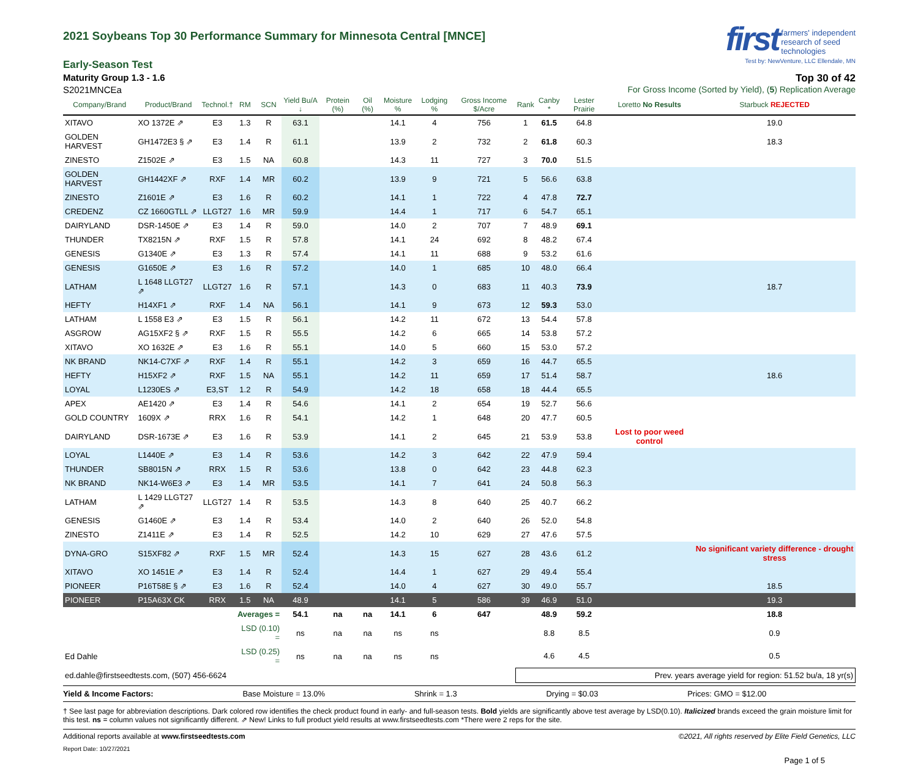2021 Soybeans Top 30 Performance Summary for Minnesota Central [MNCE]
first farmers' independent
research of seed
technologies
Test by: NewVenture, LLC Ellendale, MN
Early-Season Test
Maturity Group 1.3 - 1.6 Top 30 of 42
S2021MNCEa For Gross Income (Sorted by Yield), (5) Replication Average
| Company/Brand | Product/Brand | Technol.† | RM | SCN | Yield Bu/A ↓ | Protein (%) | Oil (%) | Moisture % | Lodging % | Gross Income $/Acre | Rank | Canby * | Lester Prairie | Loretto No Results | Starbuck REJECTED |
| --- | --- | --- | --- | --- | --- | --- | --- | --- | --- | --- | --- | --- | --- | --- | --- |
| XITAVO | XO 1372E ⇗ | E3 | 1.3 | R | 63.1 | | | 14.1 | 4 | 756 | 1 | 61.5 | 64.8 | | 19.0 |
| GOLDEN HARVEST | GH1472E3 § ⇗ | E3 | 1.4 | R | 61.1 | | | 13.9 | 2 | 732 | 2 | 61.8 | 60.3 | | 18.3 |
| ZINESTO | Z1502E ⇗ | E3 | 1.5 | NA | 60.8 | | | 14.3 | 11 | 727 | 3 | 70.0 | 51.5 | | |
| GOLDEN HARVEST | GH1442XF ⇗ | RXF | 1.4 | MR | 60.2 | | | 13.9 | 9 | 721 | 5 | 56.6 | 63.8 | | |
| ZINESTO | Z1601E ⇗ | E3 | 1.6 | R | 60.2 | | | 14.1 | 1 | 722 | 4 | 47.8 | 72.7 | | |
| CREDENZ | CZ 1660GTLL ⇗ | LLGT27 | 1.6 | MR | 59.9 | | | 14.4 | 1 | 717 | 6 | 54.7 | 65.1 | | |
| DAIRYLAND | DSR-1450E ⇗ | E3 | 1.4 | R | 59.0 | | | 14.0 | 2 | 707 | 7 | 48.9 | 69.1 | | |
| THUNDER | TX8215N ⇗ | RXF | 1.5 | R | 57.8 | | | 14.1 | 24 | 692 | 8 | 48.2 | 67.4 | | |
| GENESIS | G1340E ⇗ | E3 | 1.3 | R | 57.4 | | | 14.1 | 11 | 688 | 9 | 53.2 | 61.6 | | |
| GENESIS | G1650E ⇗ | E3 | 1.6 | R | 57.2 | | | 14.0 | 1 | 685 | 10 | 48.0 | 66.4 | | |
| LATHAM | L 1648 LLGT27 ⇗ | LLGT27 | 1.6 | R | 57.1 | | | 14.3 | 0 | 683 | 11 | 40.3 | 73.9 | | 18.7 |
| HEFTY | H14XF1 ⇗ | RXF | 1.4 | NA | 56.1 | | | 14.1 | 9 | 673 | 12 | 59.3 | 53.0 | | |
| LATHAM | L 1558 E3 ⇗ | E3 | 1.5 | R | 56.1 | | | 14.2 | 11 | 672 | 13 | 54.4 | 57.8 | | |
| ASGROW | AG15XF2 § ⇗ | RXF | 1.5 | R | 55.5 | | | 14.2 | 6 | 665 | 14 | 53.8 | 57.2 | | |
| XITAVO | XO 1632E ⇗ | E3 | 1.6 | R | 55.1 | | | 14.0 | 5 | 660 | 15 | 53.0 | 57.2 | | |
| NK BRAND | NK14-C7XF ⇗ | RXF | 1.4 | R | 55.1 | | | 14.2 | 3 | 659 | 16 | 44.7 | 65.5 | | |
| HEFTY | H15XF2 ⇗ | RXF | 1.5 | NA | 55.1 | | | 14.2 | 11 | 659 | 17 | 51.4 | 58.7 | | 18.6 |
| LOYAL | L1230ES ⇗ | E3,ST | 1.2 | R | 54.9 | | | 14.2 | 18 | 658 | 18 | 44.4 | 65.5 | | |
| APEX | AE1420 ⇗ | E3 | 1.4 | R | 54.6 | | | 14.1 | 2 | 654 | 19 | 52.7 | 56.6 | | |
| GOLD COUNTRY | 1609X ⇗ | RRX | 1.6 | R | 54.1 | | | 14.2 | 1 | 648 | 20 | 47.7 | 60.5 | | |
| DAIRYLAND | DSR-1673E ⇗ | E3 | 1.6 | R | 53.9 | | | 14.1 | 2 | 645 | 21 | 53.9 | 53.8 | Lost to poor weed control | |
| LOYAL | L1440E ⇗ | E3 | 1.4 | R | 53.6 | | | 14.2 | 3 | 642 | 22 | 47.9 | 59.4 | | |
| THUNDER | SB8015N ⇗ | RRX | 1.5 | R | 53.6 | | | 13.8 | 0 | 642 | 23 | 44.8 | 62.3 | | |
| NK BRAND | NK14-W6E3 ⇗ | E3 | 1.4 | MR | 53.5 | | | 14.1 | 7 | 641 | 24 | 50.8 | 56.3 | | |
| LATHAM | L 1429 LLGT27 ⇗ | LLGT27 | 1.4 | R | 53.5 | | | 14.3 | 8 | 640 | 25 | 40.7 | 66.2 | | |
| GENESIS | G1460E ⇗ | E3 | 1.4 | R | 53.4 | | | 14.0 | 2 | 640 | 26 | 52.0 | 54.8 | | |
| ZINESTO | Z1411E ⇗ | E3 | 1.4 | R | 52.5 | | | 14.2 | 10 | 629 | 27 | 47.6 | 57.5 | | |
| DYNA-GRO | S15XF82 ⇗ | RXF | 1.5 | MR | 52.4 | | | 14.3 | 15 | 627 | 28 | 43.6 | 61.2 | | No significant variety difference - drought stress |
| XITAVO | XO 1451E ⇗ | E3 | 1.4 | R | 52.4 | | | 14.4 | 1 | 627 | 29 | 49.4 | 55.4 | | |
| PIONEER | P16T58E § ⇗ | E3 | 1.6 | R | 52.4 | | | 14.0 | 4 | 627 | 30 | 49.0 | 55.7 | | 18.5 |
| PIONEER | P15A63X CK | RRX | 1.5 | NA | 48.9 | | | 14.1 | 5 | 586 | 39 | 46.9 | 51.0 | | 19.3 |
| | | | Averages = | | 54.1 | na | na | 14.1 | 6 | 647 | | 48.9 | 59.2 | | 18.8 |
| | | | LSD (0.10) = | | ns | na | na | ns | ns | | | 8.8 | 8.5 | | 0.9 |
| Ed Dahle | | | LSD (0.25) = | | ns | na | na | ns | ns | | | 4.6 | 4.5 | | 0.5 |
| ed.dahle@firstseedtests.com, (507) 456-6624 | | | | | | | | | | | Prev. years average yield for region: 51.52 bu/a, 18 yr(s) | | | | |
Yield & Income Factors: Base Moisture = 13.0% Shrink = 1.3 Drying = $0.03 Prices: GMO = $12.00
† See last page for abbreviation descriptions. Dark colored row identifies the check product found in early- and full-season tests. Bold yields are significantly above test average by LSD(0.10). Italicized brands exceed the grain moisture limit for this test. ns = column values not significantly different. ⇗ New! Links to full product yield results at www.firstseedtests.com *There were 2 reps for the site.
Additional reports available at www.firstseedtests.com ©2021, All rights reserved by Elite Field Genetics, LLC
Report Date: 10/27/2021
Page 1 of 5